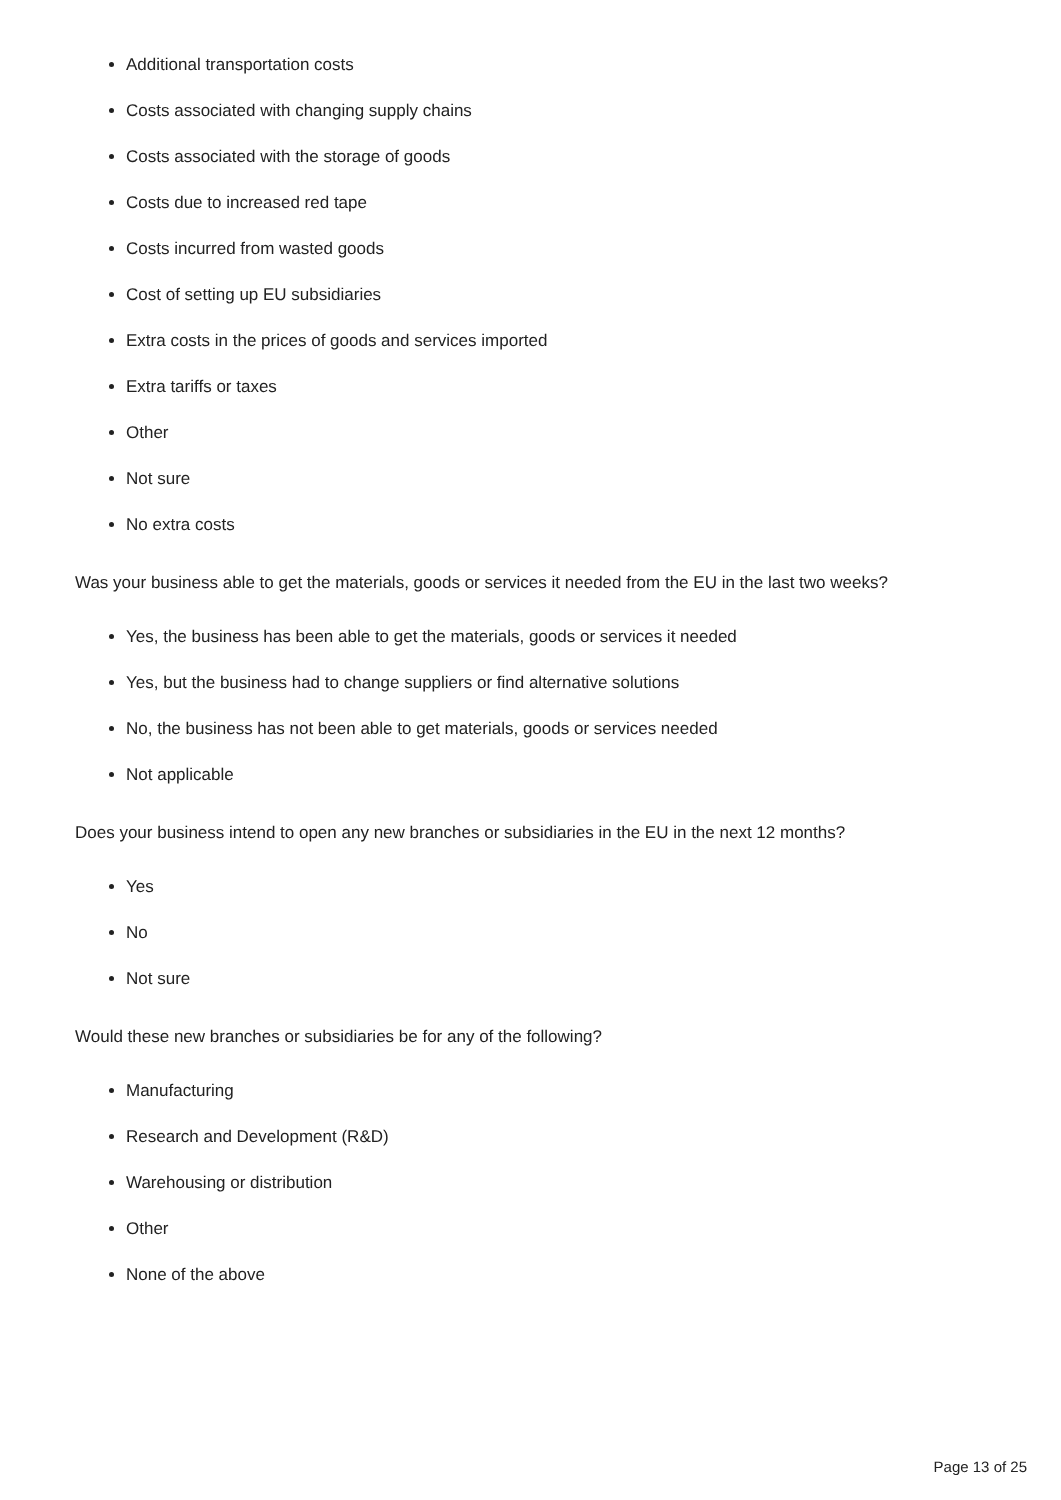Additional transportation costs
Costs associated with changing supply chains
Costs associated with the storage of goods
Costs due to increased red tape
Costs incurred from wasted goods
Cost of setting up EU subsidiaries
Extra costs in the prices of goods and services imported
Extra tariffs or taxes
Other
Not sure
No extra costs
Was your business able to get the materials, goods or services it needed from the EU in the last two weeks?
Yes, the business has been able to get the materials, goods or services it needed
Yes, but the business had to change suppliers or find alternative solutions
No, the business has not been able to get materials, goods or services needed
Not applicable
Does your business intend to open any new branches or subsidiaries in the EU in the next 12 months?
Yes
No
Not sure
Would these new branches or subsidiaries be for any of the following?
Manufacturing
Research and Development (R&D)
Warehousing or distribution
Other
None of the above
Page 13 of 25